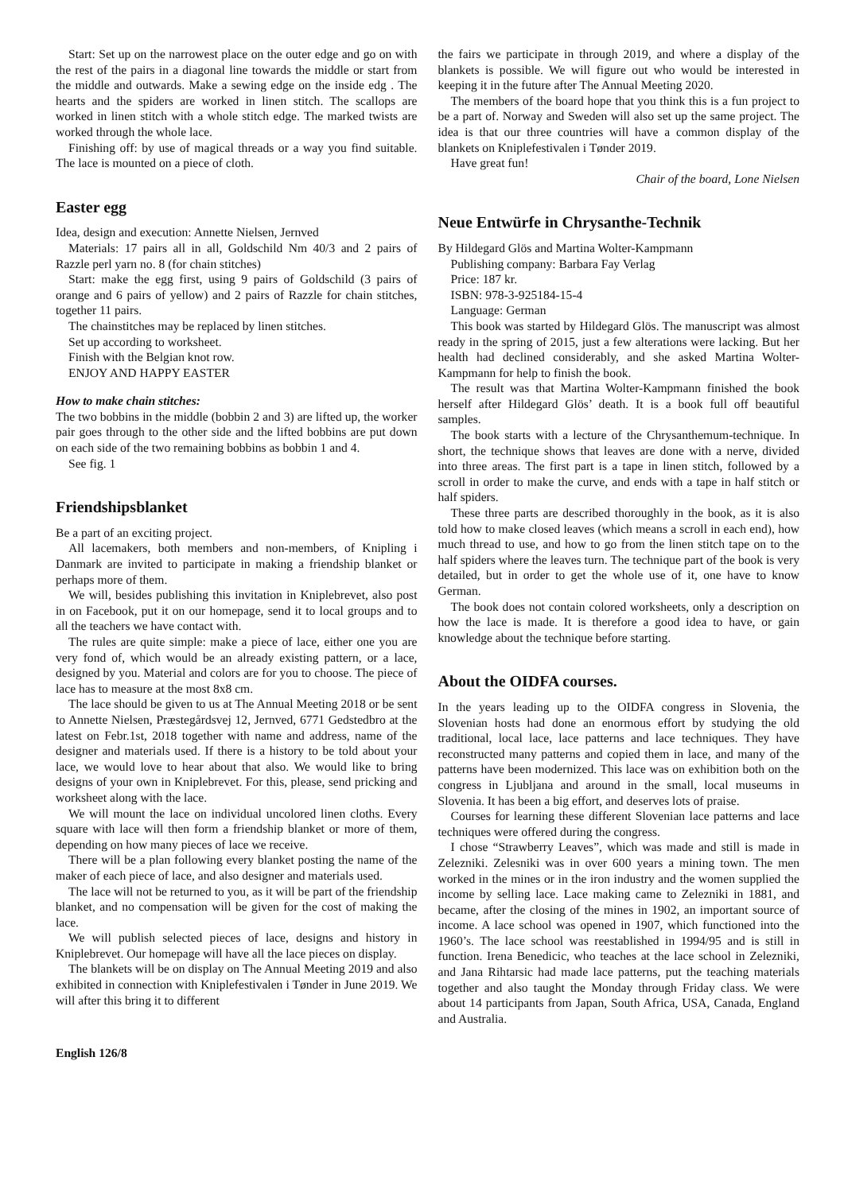Start: Set up on the narrowest place on the outer edge and go on with the rest of the pairs in a diagonal line towards the middle or start from the middle and outwards. Make a sewing edge on the inside edg . The hearts and the spiders are worked in linen stitch. The scallops are worked in linen stitch with a whole stitch edge. The marked twists are worked through the whole lace.
Finishing off: by use of magical threads or a way you find suitable. The lace is mounted on a piece of cloth.
Easter egg
Idea, design and execution: Annette Nielsen, Jernved
Materials: 17 pairs all in all, Goldschild Nm 40/3 and 2 pairs of Razzle perl yarn no. 8 (for chain stitches)
Start: make the egg first, using 9 pairs of Goldschild (3 pairs of orange and 6 pairs of yellow) and 2 pairs of Razzle for chain stitches, together 11 pairs.
The chainstitches may be replaced by linen stitches.
Set up according to worksheet.
Finish with the Belgian knot row.
ENJOY AND HAPPY EASTER
How to make chain stitches:
The two bobbins in the middle (bobbin 2 and 3) are lifted up, the worker pair goes through to the other side and the lifted bobbins are put down on each side of the two remaining bobbins as bobbin 1 and 4.
See fig. 1
Friendshipsblanket
Be a part of an exciting project.
All lacemakers, both members and non-members, of Knipling i Danmark are invited to participate in making a friendship blanket or perhaps more of them.
We will, besides publishing this invitation in Kniplebrevet, also post in on Facebook, put it on our homepage, send it to local groups and to all the teachers we have contact with.
The rules are quite simple: make a piece of lace, either one you are very fond of, which would be an already existing pattern, or a lace, designed by you. Material and colors are for you to choose. The piece of lace has to measure at the most 8x8 cm.
The lace should be given to us at The Annual Meeting 2018 or be sent to Annette Nielsen, Præstegårdsvej 12, Jernved, 6771 Gedstedbro at the latest on Febr.1st, 2018 together with name and address, name of the designer and materials used. If there is a history to be told about your lace, we would love to hear about that also. We would like to bring designs of your own in Kniplebrevet. For this, please, send pricking and worksheet along with the lace.
We will mount the lace on individual uncolored linen cloths. Every square with lace will then form a friendship blanket or more of them, depending on how many pieces of lace we receive.
There will be a plan following every blanket posting the name of the maker of each piece of lace, and also designer and materials used.
The lace will not be returned to you, as it will be part of the friendship blanket, and no compensation will be given for the cost of making the lace.
We will publish selected pieces of lace, designs and history in Kniplebrevet. Our homepage will have all the lace pieces on display.
The blankets will be on display on The Annual Meeting 2019 and also exhibited in connection with Kniplefestivalen i Tønder in June 2019. We will after this bring it to different
the fairs we participate in through 2019, and where a display of the blankets is possible. We will figure out who would be interested in keeping it in the future after The Annual Meeting 2020.
The members of the board hope that you think this is a fun project to be a part of. Norway and Sweden will also set up the same project. The idea is that our three countries will have a common display of the blankets on Kniplefestivalen i Tønder 2019.
Have great fun!
Chair of the board, Lone Nielsen
Neue Entwürfe in Chrysanthe-Technik
By Hildegard Glös and Martina Wolter-Kampmann
Publishing company: Barbara Fay Verlag
Price: 187 kr.
ISBN: 978-3-925184-15-4
Language: German
This book was started by Hildegard Glös. The manuscript was almost ready in the spring of 2015, just a few alterations were lacking. But her health had declined considerably, and she asked Martina Wolter-Kampmann for help to finish the book.
The result was that Martina Wolter-Kampmann finished the book herself after Hildegard Glös’ death. It is a book full off beautiful samples.
The book starts with a lecture of the Chrysanthemum-technique. In short, the technique shows that leaves are done with a nerve, divided into three areas. The first part is a tape in linen stitch, followed by a scroll in order to make the curve, and ends with a tape in half stitch or half spiders.
These three parts are described thoroughly in the book, as it is also told how to make closed leaves (which means a scroll in each end), how much thread to use, and how to go from the linen stitch tape on to the half spiders where the leaves turn. The technique part of the book is very detailed, but in order to get the whole use of it, one have to know German.
The book does not contain colored worksheets, only a description on how the lace is made. It is therefore a good idea to have, or gain knowledge about the technique before starting.
About the OIDFA courses.
In the years leading up to the OIDFA congress in Slovenia, the Slovenian hosts had done an enormous effort by studying the old traditional, local lace, lace patterns and lace techniques. They have reconstructed many patterns and copied them in lace, and many of the patterns have been modernized. This lace was on exhibition both on the congress in Ljubljana and around in the small, local museums in Slovenia. It has been a big effort, and deserves lots of praise.
Courses for learning these different Slovenian lace patterns and lace techniques were offered during the congress.
I chose “Strawberry Leaves”, which was made and still is made in Zelezniki. Zelesniki was in over 600 years a mining town. The men worked in the mines or in the iron industry and the women supplied the income by selling lace. Lace making came to Zelezniki in 1881, and became, after the closing of the mines in 1902, an important source of income. A lace school was opened in 1907, which functioned into the 1960’s. The lace school was reestablished in 1994/95 and is still in function. Irena Benedicic, who teaches at the lace school in Zelezniki, and Jana Rihtarsic had made lace patterns, put the teaching materials together and also taught the Monday through Friday class. We were about 14 participants from Japan, South Africa, USA, Canada, England and Australia.
English 126/8